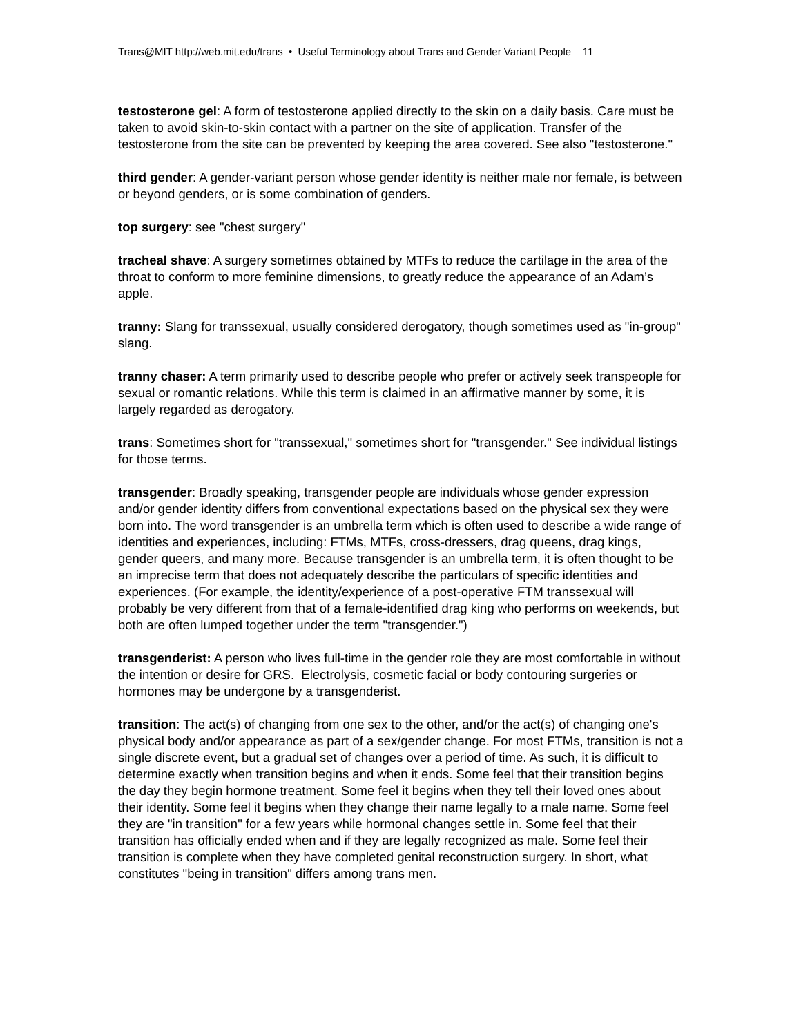Trans@MIT http://web.mit.edu/trans • Useful Terminology about Trans and Gender Variant People 11
testosterone gel: A form of testosterone applied directly to the skin on a daily basis. Care must be taken to avoid skin-to-skin contact with a partner on the site of application. Transfer of the testosterone from the site can be prevented by keeping the area covered. See also "testosterone."
third gender: A gender-variant person whose gender identity is neither male nor female, is between or beyond genders, or is some combination of genders.
top surgery: see "chest surgery"
tracheal shave: A surgery sometimes obtained by MTFs to reduce the cartilage in the area of the throat to conform to more feminine dimensions, to greatly reduce the appearance of an Adam’s apple.
tranny: Slang for transsexual, usually considered derogatory, though sometimes used as "in-group" slang.
tranny chaser: A term primarily used to describe people who prefer or actively seek transpeople for sexual or romantic relations. While this term is claimed in an affirmative manner by some, it is largely regarded as derogatory.
trans: Sometimes short for "transsexual," sometimes short for "transgender." See individual listings for those terms.
transgender: Broadly speaking, transgender people are individuals whose gender expression and/or gender identity differs from conventional expectations based on the physical sex they were born into. The word transgender is an umbrella term which is often used to describe a wide range of identities and experiences, including: FTMs, MTFs, cross-dressers, drag queens, drag kings, gender queers, and many more. Because transgender is an umbrella term, it is often thought to be an imprecise term that does not adequately describe the particulars of specific identities and experiences. (For example, the identity/experience of a post-operative FTM transsexual will probably be very different from that of a female-identified drag king who performs on weekends, but both are often lumped together under the term "transgender.")
transgenderist: A person who lives full-time in the gender role they are most comfortable in without the intention or desire for GRS. Electrolysis, cosmetic facial or body contouring surgeries or hormones may be undergone by a transgenderist.
transition: The act(s) of changing from one sex to the other, and/or the act(s) of changing one's physical body and/or appearance as part of a sex/gender change. For most FTMs, transition is not a single discrete event, but a gradual set of changes over a period of time. As such, it is difficult to determine exactly when transition begins and when it ends. Some feel that their transition begins the day they begin hormone treatment. Some feel it begins when they tell their loved ones about their identity. Some feel it begins when they change their name legally to a male name. Some feel they are "in transition" for a few years while hormonal changes settle in. Some feel that their transition has officially ended when and if they are legally recognized as male. Some feel their transition is complete when they have completed genital reconstruction surgery. In short, what constitutes "being in transition" differs among trans men.